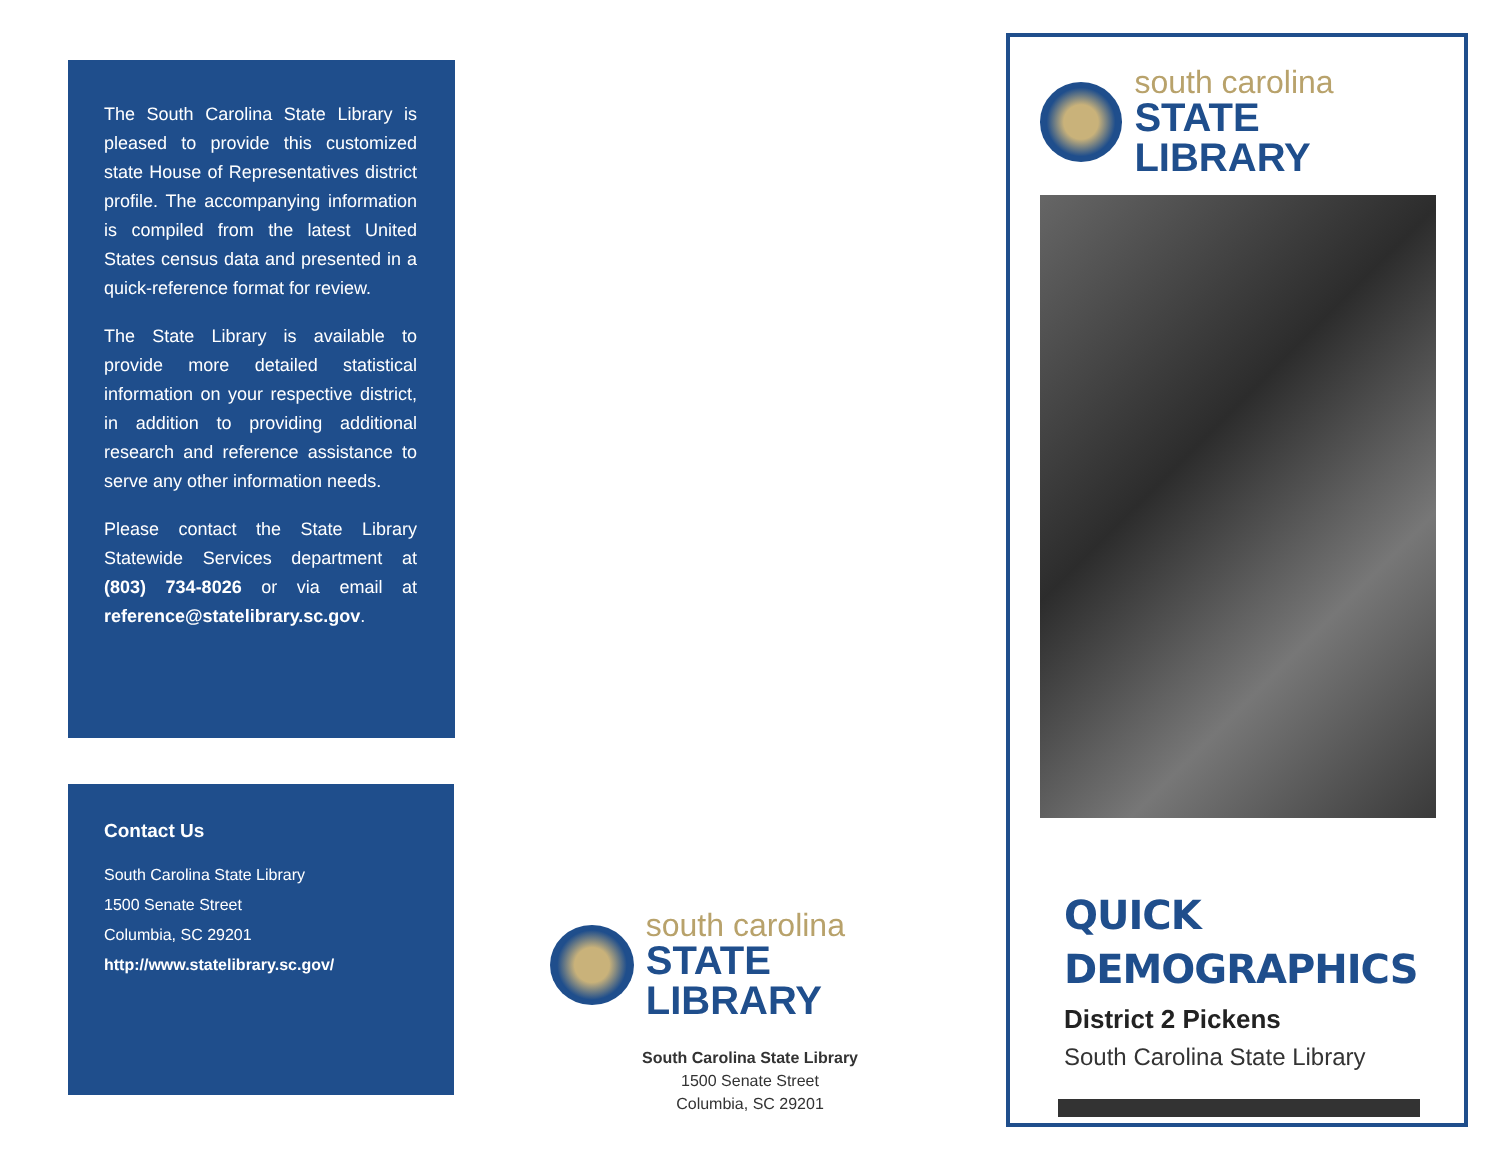The South Carolina State Library is pleased to provide this customized state House of Representatives district profile. The accompanying information is compiled from the latest United States census data and presented in a quick-reference format for review.
The State Library is available to provide more detailed statistical information on your respective district, in addition to providing additional research and reference assistance to serve any other information needs.
Please contact the State Library Statewide Services department at (803) 734-8026 or via email at reference@statelibrary.sc.gov.
Contact Us
South Carolina State Library
1500 Senate Street
Columbia, SC 29201
http://www.statelibrary.sc.gov/
south carolina
STATE LIBRARY
South Carolina State Library
1500 Senate Street
Columbia, SC 29201
south carolina
STATE LIBRARY
QUICK
DEMOGRAPHICS
District 2 Pickens
South Carolina State Library